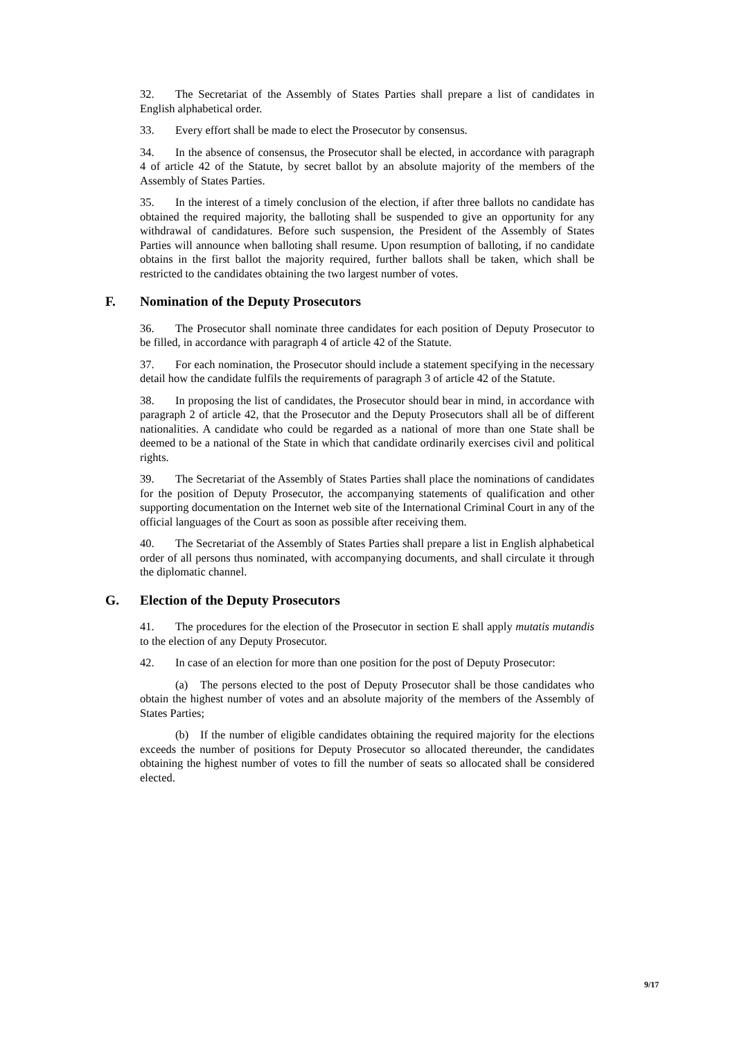32. The Secretariat of the Assembly of States Parties shall prepare a list of candidates in English alphabetical order.
33. Every effort shall be made to elect the Prosecutor by consensus.
34. In the absence of consensus, the Prosecutor shall be elected, in accordance with paragraph 4 of article 42 of the Statute, by secret ballot by an absolute majority of the members of the Assembly of States Parties.
35. In the interest of a timely conclusion of the election, if after three ballots no candidate has obtained the required majority, the balloting shall be suspended to give an opportunity for any withdrawal of candidatures. Before such suspension, the President of the Assembly of States Parties will announce when balloting shall resume. Upon resumption of balloting, if no candidate obtains in the first ballot the majority required, further ballots shall be taken, which shall be restricted to the candidates obtaining the two largest number of votes.
F. Nomination of the Deputy Prosecutors
36. The Prosecutor shall nominate three candidates for each position of Deputy Prosecutor to be filled, in accordance with paragraph 4 of article 42 of the Statute.
37. For each nomination, the Prosecutor should include a statement specifying in the necessary detail how the candidate fulfils the requirements of paragraph 3 of article 42 of the Statute.
38. In proposing the list of candidates, the Prosecutor should bear in mind, in accordance with paragraph 2 of article 42, that the Prosecutor and the Deputy Prosecutors shall all be of different nationalities. A candidate who could be regarded as a national of more than one State shall be deemed to be a national of the State in which that candidate ordinarily exercises civil and political rights.
39. The Secretariat of the Assembly of States Parties shall place the nominations of candidates for the position of Deputy Prosecutor, the accompanying statements of qualification and other supporting documentation on the Internet web site of the International Criminal Court in any of the official languages of the Court as soon as possible after receiving them.
40. The Secretariat of the Assembly of States Parties shall prepare a list in English alphabetical order of all persons thus nominated, with accompanying documents, and shall circulate it through the diplomatic channel.
G. Election of the Deputy Prosecutors
41. The procedures for the election of the Prosecutor in section E shall apply mutatis mutandis to the election of any Deputy Prosecutor.
42. In case of an election for more than one position for the post of Deputy Prosecutor:
(a) The persons elected to the post of Deputy Prosecutor shall be those candidates who obtain the highest number of votes and an absolute majority of the members of the Assembly of States Parties;
(b) If the number of eligible candidates obtaining the required majority for the elections exceeds the number of positions for Deputy Prosecutor so allocated thereunder, the candidates obtaining the highest number of votes to fill the number of seats so allocated shall be considered elected.
9/17